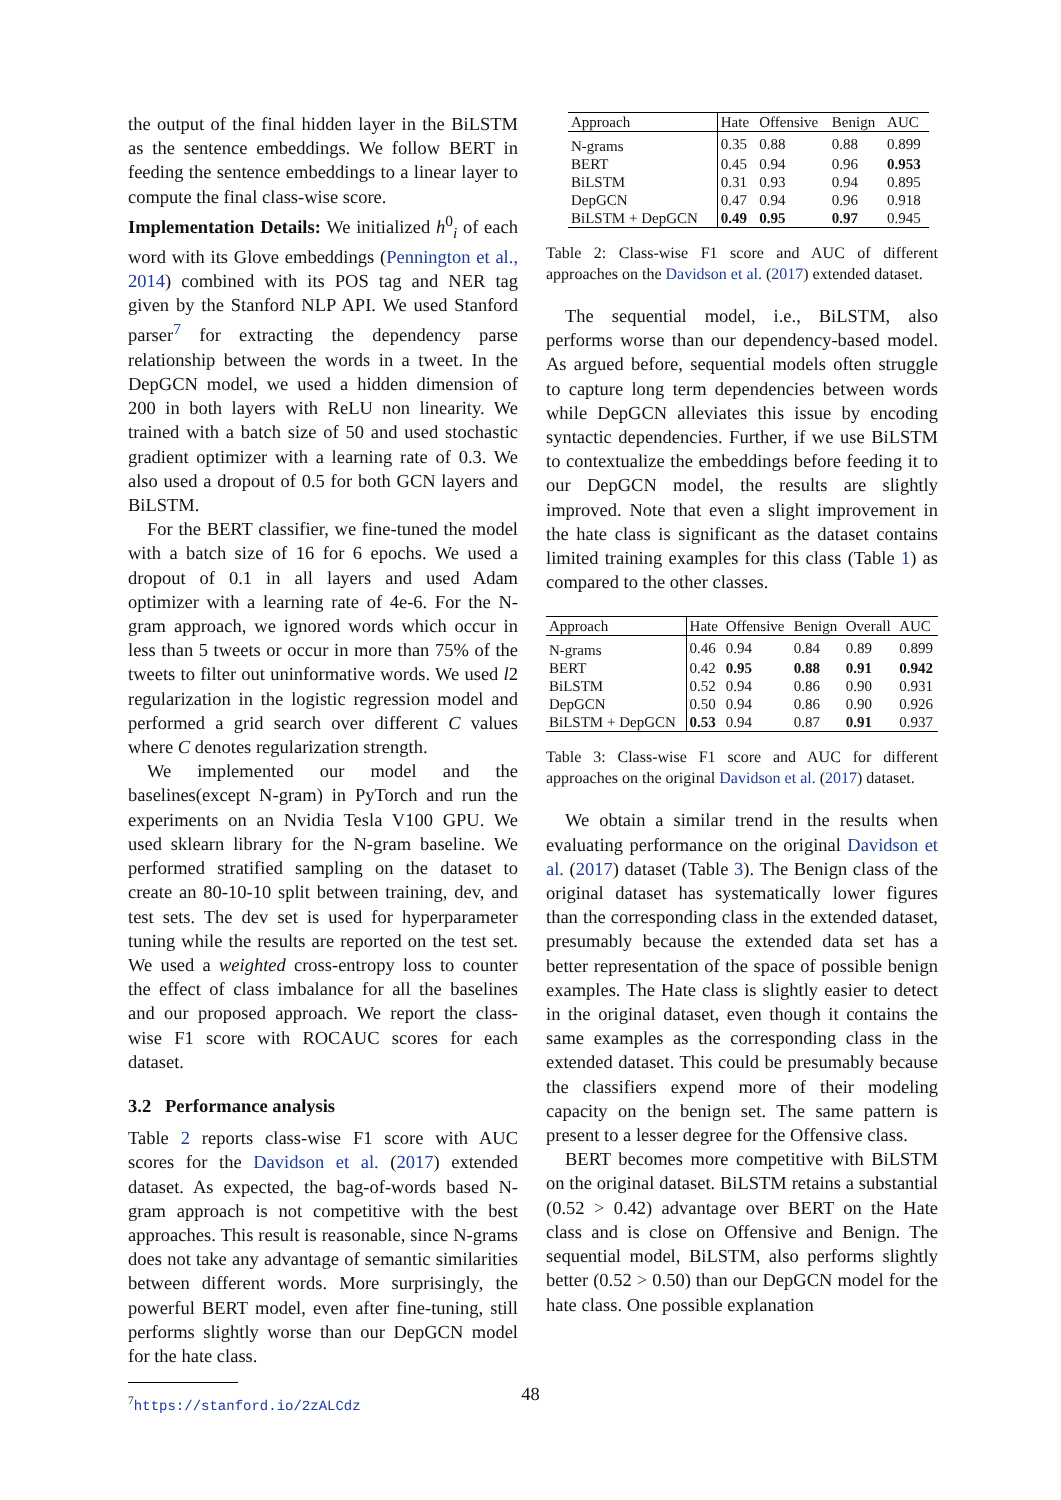the output of the final hidden layer in the BiLSTM as the sentence embeddings. We follow BERT in feeding the sentence embeddings to a linear layer to compute the final class-wise score.
Implementation Details: We initialized h<sup>0</sup><sub>i</sub> of each word with its Glove embeddings (Pennington et al., 2014) combined with its POS tag and NER tag given by the Stanford NLP API. We used Stanford parser<sup>7</sup> for extracting the dependency parse relationship between the words in a tweet. In the DepGCN model, we used a hidden dimension of 200 in both layers with ReLU non linearity. We trained with a batch size of 50 and used stochastic gradient optimizer with a learning rate of 0.3. We also used a dropout of 0.5 for both GCN layers and BiLSTM.
For the BERT classifier, we fine-tuned the model with a batch size of 16 for 6 epochs. We used a dropout of 0.1 in all layers and used Adam optimizer with a learning rate of 4e-6. For the N-gram approach, we ignored words which occur in less than 5 tweets or occur in more than 75% of the tweets to filter out uninformative words. We used l2 regularization in the logistic regression model and performed a grid search over different C values where C denotes regularization strength.
We implemented our model and the baselines(except N-gram) in PyTorch and run the experiments on an Nvidia Tesla V100 GPU. We used sklearn library for the N-gram baseline. We performed stratified sampling on the dataset to create an 80-10-10 split between training, dev, and test sets. The dev set is used for hyperparameter tuning while the results are reported on the test set. We used a weighted cross-entropy loss to counter the effect of class imbalance for all the baselines and our proposed approach. We report the class-wise F1 score with ROCAUC scores for each dataset.
3.2 Performance analysis
Table 2 reports class-wise F1 score with AUC scores for the Davidson et al. (2017) extended dataset. As expected, the bag-of-words based N-gram approach is not competitive with the best approaches. This result is reasonable, since N-grams does not take any advantage of semantic similarities between different words. More surprisingly, the powerful BERT model, even after fine-tuning, still performs slightly worse than our DepGCN model for the hate class.
<sup>7</sup> https://stanford.io/2zALCdz
| Approach | Hate | Offensive | Benign | AUC |
| --- | --- | --- | --- | --- |
| N-grams | 0.35 | 0.88 | 0.88 | 0.899 |
| BERT | 0.45 | 0.94 | 0.96 | 0.953 |
| BiLSTM | 0.31 | 0.93 | 0.94 | 0.895 |
| DepGCN | 0.47 | 0.94 | 0.96 | 0.918 |
| BiLSTM + DepGCN | 0.49 | 0.95 | 0.97 | 0.945 |
Table 2: Class-wise F1 score and AUC of different approaches on the Davidson et al. (2017) extended dataset.
The sequential model, i.e., BiLSTM, also performs worse than our dependency-based model. As argued before, sequential models often struggle to capture long term dependencies between words while DepGCN alleviates this issue by encoding syntactic dependencies. Further, if we use BiLSTM to contextualize the embeddings before feeding it to our DepGCN model, the results are slightly improved. Note that even a slight improvement in the hate class is significant as the dataset contains limited training examples for this class (Table 1) as compared to the other classes.
| Approach | Hate | Offensive | Benign | Overall | AUC |
| --- | --- | --- | --- | --- | --- |
| N-grams | 0.46 | 0.94 | 0.84 | 0.89 | 0.899 |
| BERT | 0.42 | 0.95 | 0.88 | 0.91 | 0.942 |
| BiLSTM | 0.52 | 0.94 | 0.86 | 0.90 | 0.931 |
| DepGCN | 0.50 | 0.94 | 0.86 | 0.90 | 0.926 |
| BiLSTM + DepGCN | 0.53 | 0.94 | 0.87 | 0.91 | 0.937 |
Table 3: Class-wise F1 score and AUC for different approaches on the original Davidson et al. (2017) dataset.
We obtain a similar trend in the results when evaluating performance on the original Davidson et al. (2017) dataset (Table 3). The Benign class of the original dataset has systematically lower figures than the corresponding class in the extended dataset, presumably because the extended data set has a better representation of the space of possible benign examples. The Hate class is slightly easier to detect in the original dataset, even though it contains the same examples as the corresponding class in the extended dataset. This could be presumably because the classifiers expend more of their modeling capacity on the benign set. The same pattern is present to a lesser degree for the Offensive class.
BERT becomes more competitive with BiLSTM on the original dataset. BiLSTM retains a substantial (0.52 > 0.42) advantage over BERT on the Hate class and is close on Offensive and Benign. The sequential model, BiLSTM, also performs slightly better (0.52 > 0.50) than our DepGCN model for the hate class. One possible explanation
48